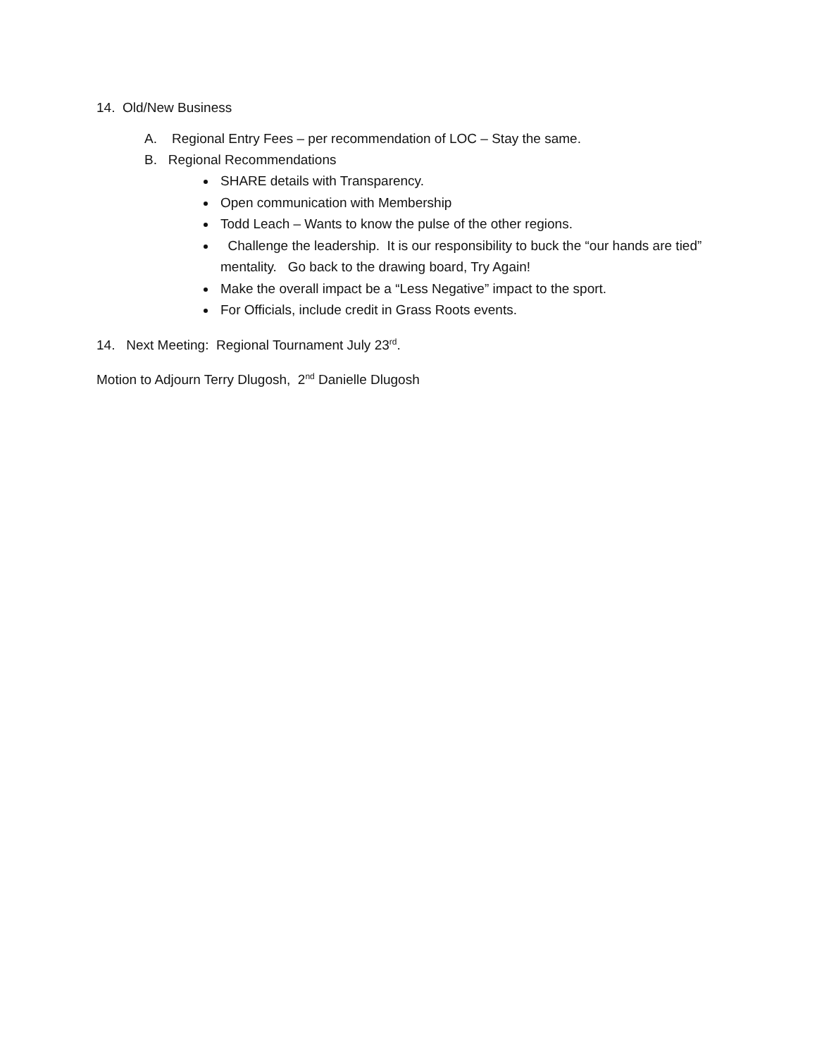14. Old/New Business
A. Regional Entry Fees – per recommendation of LOC – Stay the same.
B. Regional Recommendations
SHARE details with Transparency.
Open communication with Membership
Todd Leach – Wants to know the pulse of the other regions.
Challenge the leadership. It is our responsibility to buck the “our hands are tied” mentality. Go back to the drawing board, Try Again!
Make the overall impact be a “Less Negative” impact to the sport.
For Officials, include credit in Grass Roots events.
14. Next Meeting: Regional Tournament July 23<sup>rd</sup>.
Motion to Adjourn Terry Dlugosh, 2<sup>nd</sup> Danielle Dlugosh